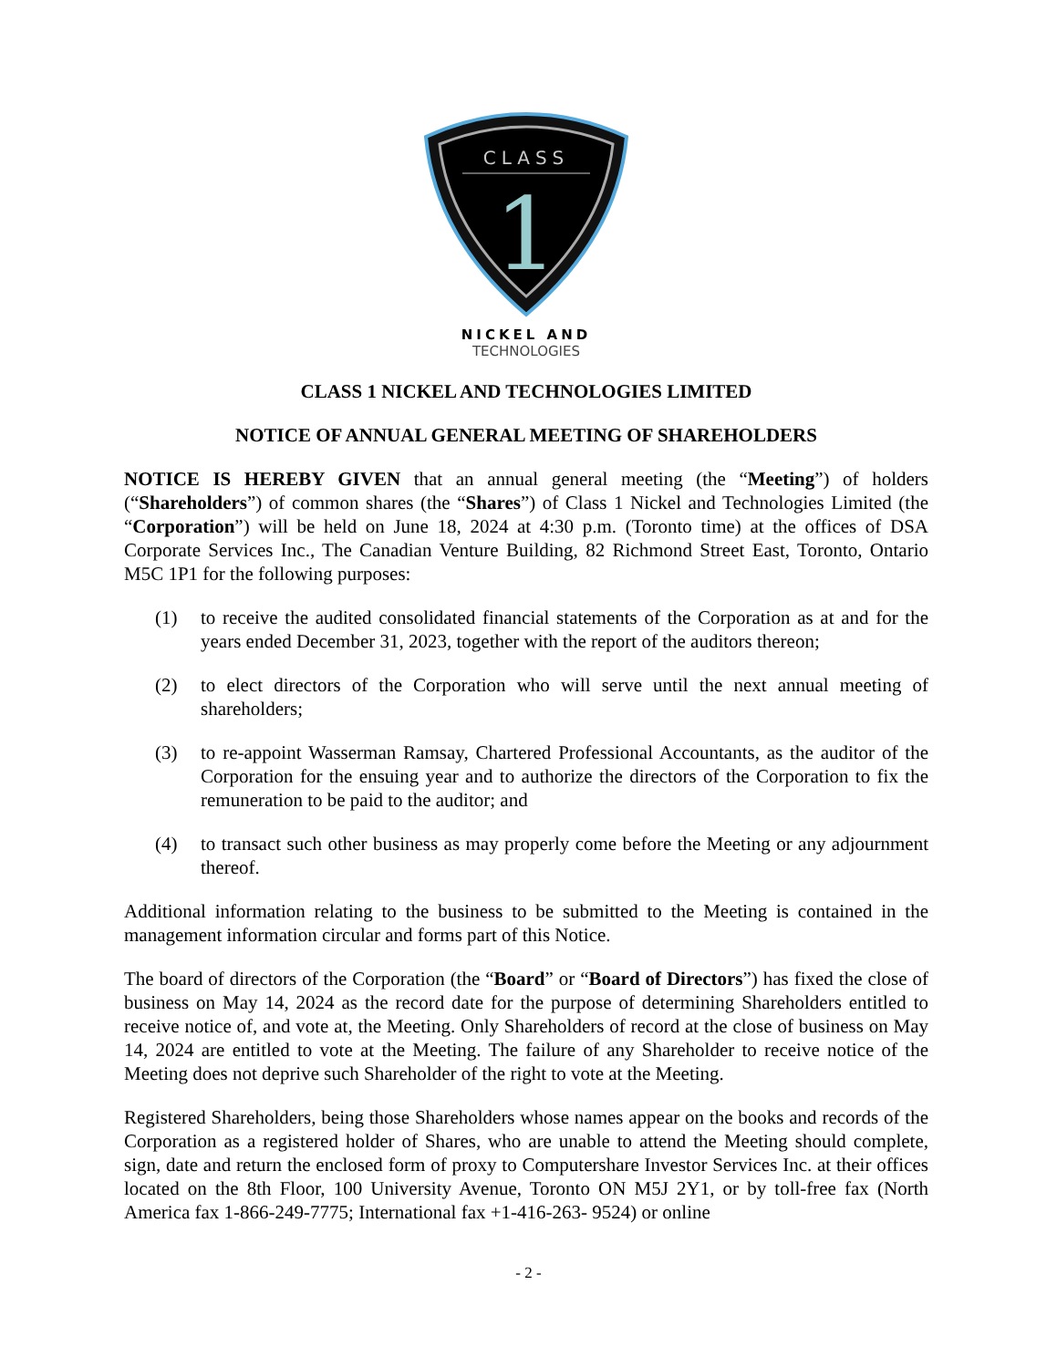CLASS
1
NICKEL AND
TECHNOLOGIES
CLASS 1 NICKEL AND TECHNOLOGIES LIMITED
NOTICE OF ANNUAL GENERAL MEETING OF SHAREHOLDERS
NOTICE IS HEREBY GIVEN that an annual general meeting (the “Meeting”) of holders (“Shareholders”) of common shares (the “Shares”) of Class 1 Nickel and Technologies Limited (the “Corporation”) will be held on June 18, 2024 at 4:30 p.m. (Toronto time) at the offices of DSA Corporate Services Inc., The Canadian Venture Building, 82 Richmond Street East, Toronto, Ontario M5C 1P1 for the following purposes:
(1) to receive the audited consolidated financial statements of the Corporation as at and for the years ended December 31, 2023, together with the report of the auditors thereon;
(2) to elect directors of the Corporation who will serve until the next annual meeting of shareholders;
(3) to re-appoint Wasserman Ramsay, Chartered Professional Accountants, as the auditor of the Corporation for the ensuing year and to authorize the directors of the Corporation to fix the remuneration to be paid to the auditor; and
(4) to transact such other business as may properly come before the Meeting or any adjournment thereof.
Additional information relating to the business to be submitted to the Meeting is contained in the management information circular and forms part of this Notice.
The board of directors of the Corporation (the “Board” or “Board of Directors”) has fixed the close of business on May 14, 2024 as the record date for the purpose of determining Shareholders entitled to receive notice of, and vote at, the Meeting. Only Shareholders of record at the close of business on May 14, 2024 are entitled to vote at the Meeting. The failure of any Shareholder to receive notice of the Meeting does not deprive such Shareholder of the right to vote at the Meeting.
Registered Shareholders, being those Shareholders whose names appear on the books and records of the Corporation as a registered holder of Shares, who are unable to attend the Meeting should complete, sign, date and return the enclosed form of proxy to Computershare Investor Services Inc. at their offices located on the 8th Floor, 100 University Avenue, Toronto ON M5J 2Y1, or by toll-free fax (North America fax 1-866-249-7775; International fax +1-416-263- 9524) or online
- 2 -